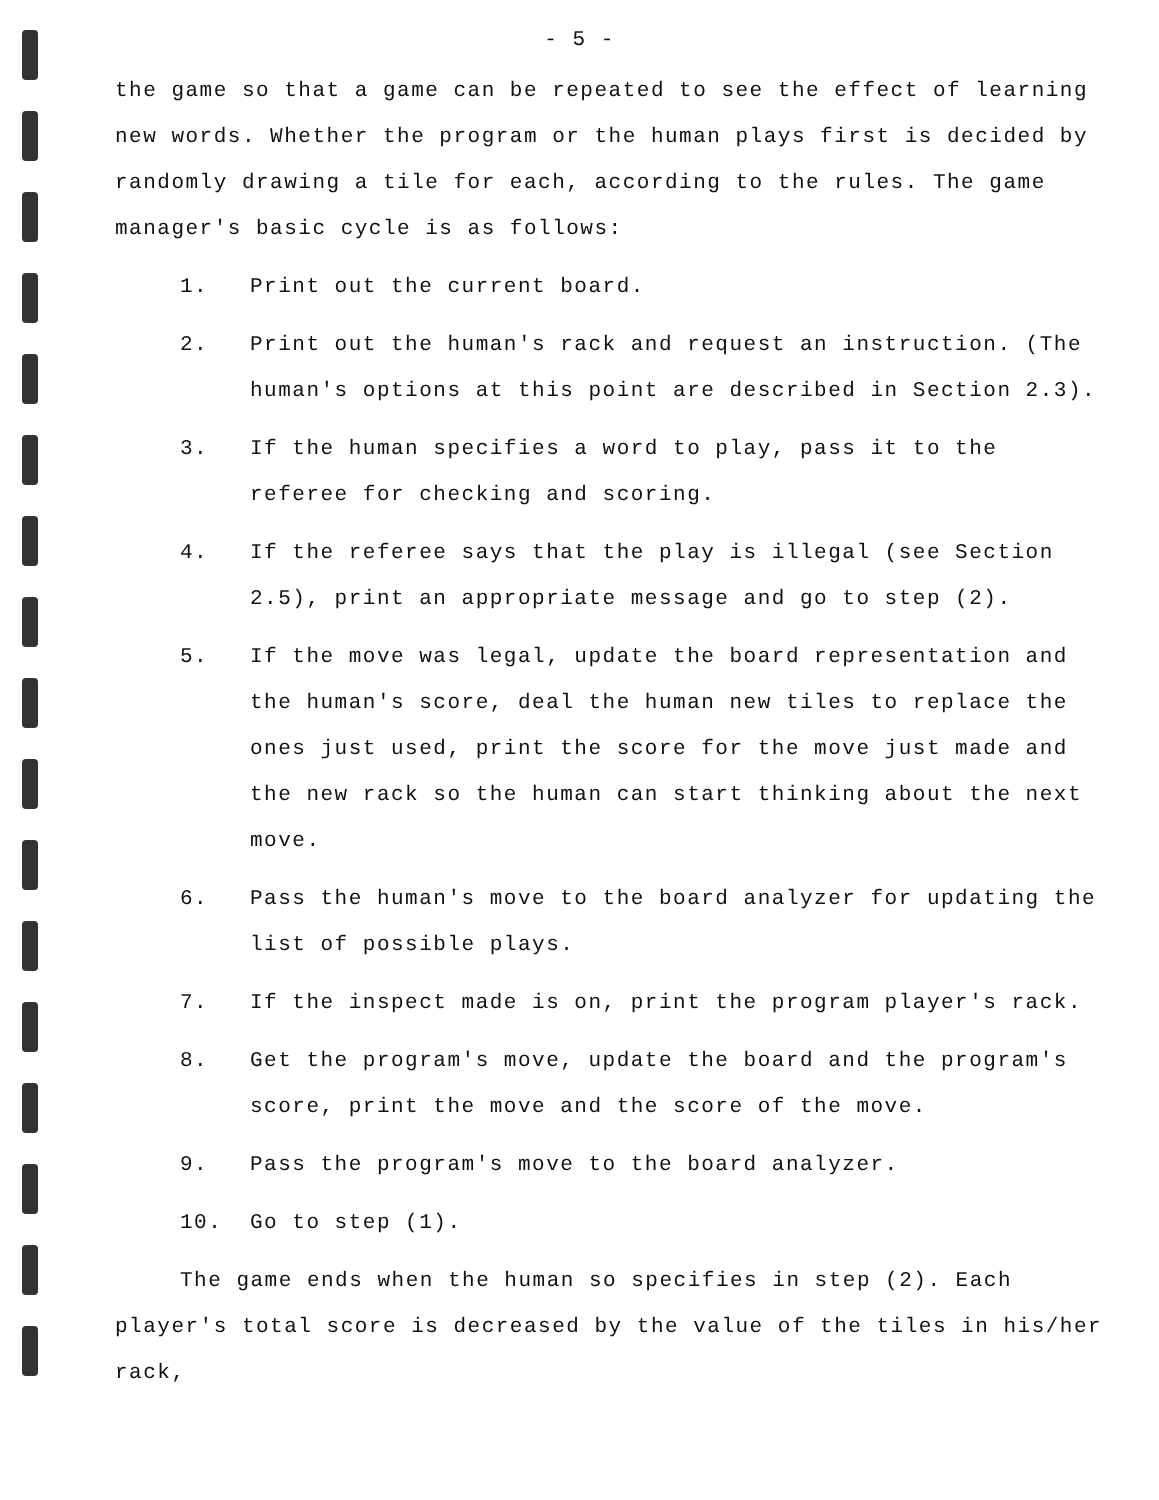- 5 -
the game so that a game can be repeated to see the effect of learning new words. Whether the program or the human plays first is decided by randomly drawing a tile for each, according to the rules. The game manager's basic cycle is as follows:
1. Print out the current board.
2. Print out the human's rack and request an instruction. (The human's options at this point are described in Section 2.3).
3. If the human specifies a word to play, pass it to the referee for checking and scoring.
4. If the referee says that the play is illegal (see Section 2.5), print an appropriate message and go to step (2).
5. If the move was legal, update the board representation and the human's score, deal the human new tiles to replace the ones just used, print the score for the move just made and the new rack so the human can start thinking about the next move.
6. Pass the human's move to the board analyzer for updating the list of possible plays.
7. If the inspect made is on, print the program player's rack.
8. Get the program's move, update the board and the program's score, print the move and the score of the move.
9. Pass the program's move to the board analyzer.
10. Go to step (1).
The game ends when the human so specifies in step (2). Each player's total score is decreased by the value of the tiles in his/her rack,